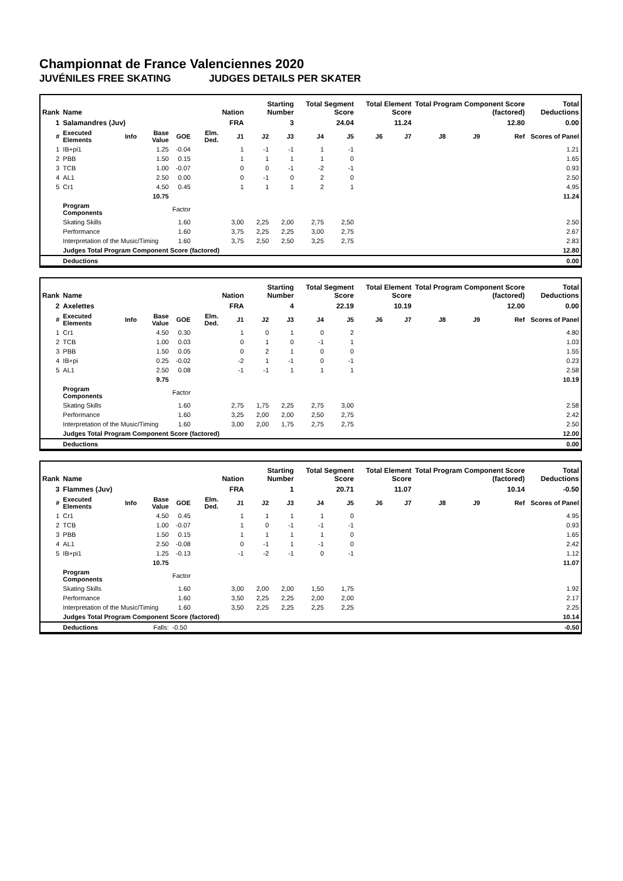Championnat de France Valenciennes 2020
JUVÉNILES FREE SKATING JUDGES DETAILS PER SKATER
| Rank | Name | | | | | Nation | Starting Number | | Total Segment Score | | Total Element Score | | Total Program Component Score (factored) | | | Total Deductions |
| --- | --- | --- | --- | --- | --- | --- | --- | --- | --- | --- | --- | --- | --- | --- | --- | --- |
| 1 | Salamandres (Juv) | | | | | FRA | 3 | | 24.04 | | 11.24 | | 12.80 | | | 0.00 |
| # | Executed Elements | Info | Base Value | GOE | Elm. Ded. | J1 | J2 | J3 | J4 | J5 | J6 | J7 | J8 | J9 | Ref | Scores of Panel |
| 1 | IB+pi1 | | 1.25 | -0.04 | | 1 | -1 | -1 | 1 | -1 | | | | | | 1.21 |
| 2 | PBB | | 1.50 | 0.15 | | 1 | 1 | 1 | 1 | 0 | | | | | | 1.65 |
| 3 | TCB | | 1.00 | -0.07 | | 0 | 0 | -1 | -2 | -1 | | | | | | 0.93 |
| 4 | AL1 | | 2.50 | 0.00 | | 0 | -1 | 0 | 2 | 0 | | | | | | 2.50 |
| 5 | Cr1 | | 4.50 | 0.45 | | 1 | 1 | 1 | 2 | 1 | | | | | | 4.95 |
| | | | 10.75 | | | | | | | | | | | | | 11.24 |
| | Program Components | | | Factor | | | | | | | | | | | | |
| | Skating Skills | | | 1.60 | | 3,00 | 2,25 | 2,00 | 2,75 | 2,50 | | | | | | 2.50 |
| | Performance | | | 1.60 | | 3,75 | 2,25 | 2,25 | 3,00 | 2,75 | | | | | | 2.67 |
| | Interpretation of the Music/Timing | | | 1.60 | | 3,75 | 2,50 | 2,50 | 3,25 | 2,75 | | | | | | 2.83 |
| | Judges Total Program Component Score (factored) | | | | | | | | | | | | | | | 12.80 |
| | Deductions | | | | | | | | | | | | | | | 0.00 |
| Rank | Name | | | | | Nation | Starting Number | | Total Segment Score | | Total Element Score | | Total Program Component Score (factored) | | | Total Deductions |
| --- | --- | --- | --- | --- | --- | --- | --- | --- | --- | --- | --- | --- | --- | --- | --- | --- |
| 2 | Axelettes | | | | | FRA | 4 | | 22.19 | | 10.19 | | 12.00 | | | 0.00 |
| # | Executed Elements | Info | Base Value | GOE | Elm. Ded. | J1 | J2 | J3 | J4 | J5 | J6 | J7 | J8 | J9 | Ref | Scores of Panel |
| 1 | Cr1 | | 4.50 | 0.30 | | 1 | 0 | 1 | 0 | 2 | | | | | | 4.80 |
| 2 | TCB | | 1.00 | 0.03 | | 0 | 1 | 0 | -1 | 1 | | | | | | 1.03 |
| 3 | PBB | | 1.50 | 0.05 | | 0 | 2 | 1 | 0 | 0 | | | | | | 1.55 |
| 4 | IB+pi | | 0.25 | -0.02 | | -2 | 1 | -1 | 0 | -1 | | | | | | 0.23 |
| 5 | AL1 | | 2.50 | 0.08 | | -1 | -1 | 1 | 1 | 1 | | | | | | 2.58 |
| | | | 9.75 | | | | | | | | | | | | | 10.19 |
| | Program Components | | | Factor | | | | | | | | | | | | |
| | Skating Skills | | | 1.60 | | 2,75 | 1,75 | 2,25 | 2,75 | 3,00 | | | | | | 2.58 |
| | Performance | | | 1.60 | | 3,25 | 2,00 | 2,00 | 2,50 | 2,75 | | | | | | 2.42 |
| | Interpretation of the Music/Timing | | | 1.60 | | 3,00 | 2,00 | 1,75 | 2,75 | 2,75 | | | | | | 2.50 |
| | Judges Total Program Component Score (factored) | | | | | | | | | | | | | | | 12.00 |
| | Deductions | | | | | | | | | | | | | | | 0.00 |
| Rank | Name | | | | | Nation | Starting Number | | Total Segment Score | | Total Element Score | | Total Program Component Score (factored) | | | Total Deductions |
| --- | --- | --- | --- | --- | --- | --- | --- | --- | --- | --- | --- | --- | --- | --- | --- | --- |
| 3 | Flammes (Juv) | | | | | FRA | 1 | | 20.71 | | 11.07 | | 10.14 | | | -0.50 |
| # | Executed Elements | Info | Base Value | GOE | Elm. Ded. | J1 | J2 | J3 | J4 | J5 | J6 | J7 | J8 | J9 | Ref | Scores of Panel |
| 1 | Cr1 | | 4.50 | 0.45 | | 1 | 1 | 1 | 1 | 0 | | | | | | 4.95 |
| 2 | TCB | | 1.00 | -0.07 | | 1 | 0 | -1 | -1 | -1 | | | | | | 0.93 |
| 3 | PBB | | 1.50 | 0.15 | | 1 | 1 | 1 | 1 | 0 | | | | | | 1.65 |
| 4 | AL1 | | 2.50 | -0.08 | | 0 | -1 | 1 | -1 | 0 | | | | | | 2.42 |
| 5 | IB+pi1 | | 1.25 | -0.13 | | -1 | -2 | -1 | 0 | -1 | | | | | | 1.12 |
| | | | 10.75 | | | | | | | | | | | | | 11.07 |
| | Program Components | | | Factor | | | | | | | | | | | | |
| | Skating Skills | | | 1.60 | | 3,00 | 2,00 | 2,00 | 1,50 | 1,75 | | | | | | 1.92 |
| | Performance | | | 1.60 | | 3,50 | 2,25 | 2,25 | 2,00 | 2,00 | | | | | | 2.17 |
| | Interpretation of the Music/Timing | | | 1.60 | | 3,50 | 2,25 | 2,25 | 2,25 | 2,25 | | | | | | 2.25 |
| | Judges Total Program Component Score (factored) | | | | | | | | | | | | | | | 10.14 |
| | Deductions | | Falls: | -0.50 | | | | | | | | | | | | -0.50 |